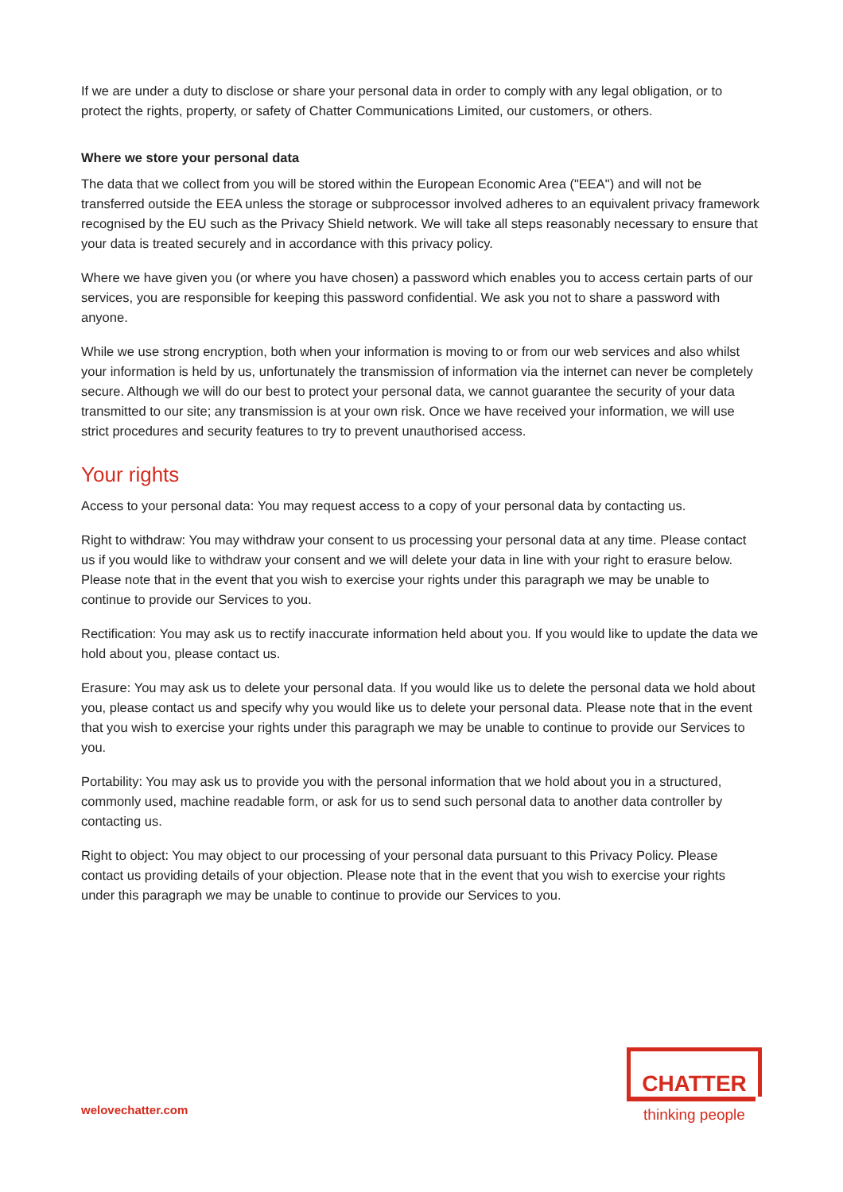If we are under a duty to disclose or share your personal data in order to comply with any legal obligation, or to protect the rights, property, or safety of Chatter Communications Limited, our customers, or others.
Where we store your personal data
The data that we collect from you will be stored within the European Economic Area ("EEA") and will not be transferred outside the EEA unless the storage or subprocessor involved adheres to an equivalent privacy framework recognised by the EU such as the Privacy Shield network. We will take all steps reasonably necessary to ensure that your data is treated securely and in accordance with this privacy policy.
Where we have given you (or where you have chosen) a password which enables you to access certain parts of our services, you are responsible for keeping this password confidential. We ask you not to share a password with anyone.
While we use strong encryption, both when your information is moving to or from our web services and also whilst your information is held by us, unfortunately the transmission of information via the internet can never be completely secure. Although we will do our best to protect your personal data, we cannot guarantee the security of your data transmitted to our site; any transmission is at your own risk. Once we have received your information, we will use strict procedures and security features to try to prevent unauthorised access.
Your rights
Access to your personal data: You may request access to a copy of your personal data by contacting us.
Right to withdraw: You may withdraw your consent to us processing your personal data at any time. Please contact us if you would like to withdraw your consent and we will delete your data in line with your right to erasure below. Please note that in the event that you wish to exercise your rights under this paragraph we may be unable to continue to provide our Services to you.
Rectification: You may ask us to rectify inaccurate information held about you. If you would like to update the data we hold about you, please contact us.
Erasure: You may ask us to delete your personal data. If you would like us to delete the personal data we hold about you, please contact us and specify why you would like us to delete your personal data. Please note that in the event that you wish to exercise your rights under this paragraph we may be unable to continue to provide our Services to you.
Portability: You may ask us to provide you with the personal information that we hold about you in a structured, commonly used, machine readable form, or ask for us to send such personal data to another data controller by contacting us.
Right to object: You may object to our processing of your personal data pursuant to this Privacy Policy. Please contact us providing details of your objection. Please note that in the event that you wish to exercise your rights under this paragraph we may be unable to continue to provide our Services to you.
welovechatter.com
CHATTER
thinking people